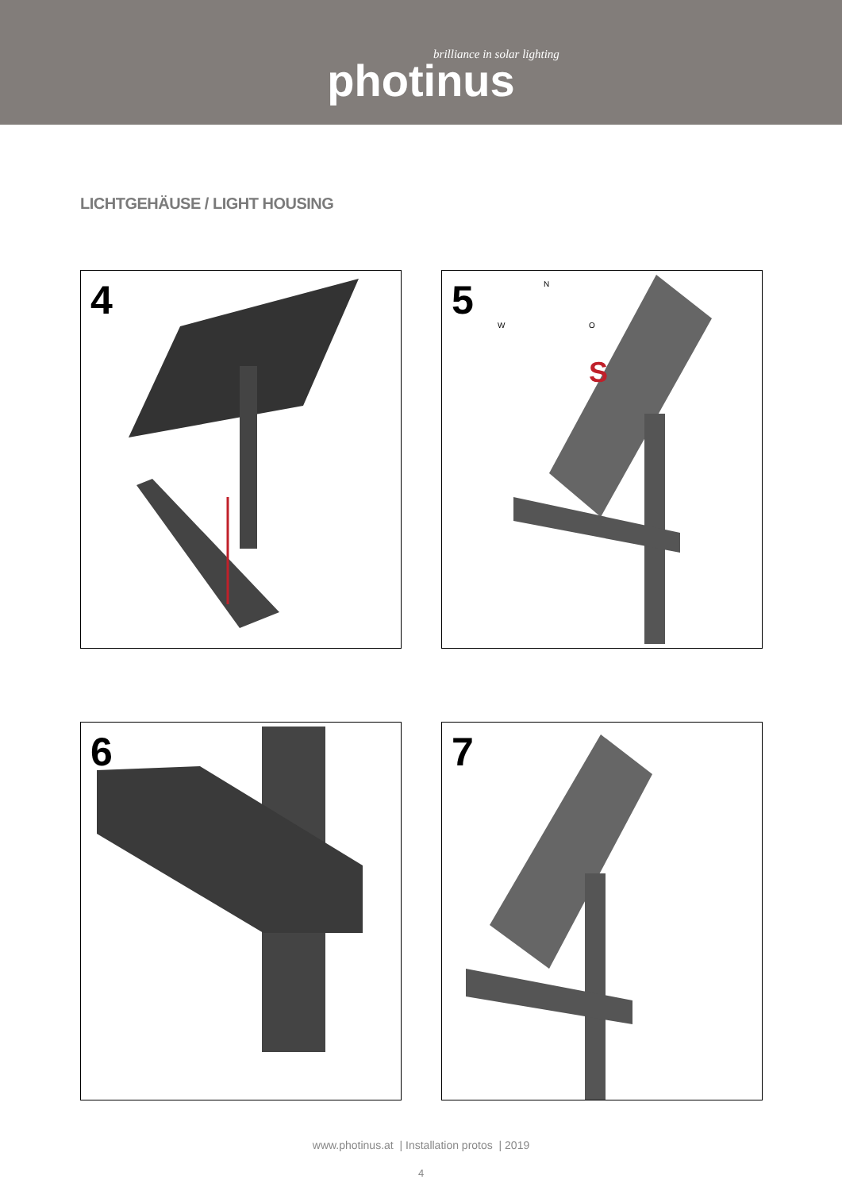brilliance in solar lighting
photinus
LICHTGEHÄUSE / LIGHT HOUSING
4
5
S
N
W
O
6
7
www.photinus.at | Installation protos | 2019
4